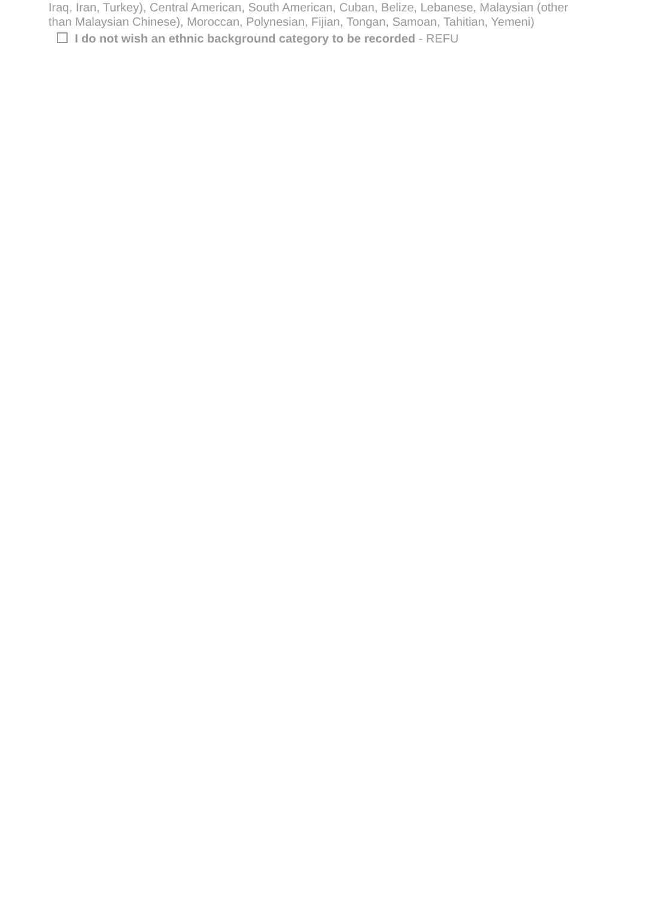Iraq, Iran, Turkey), Central American, South American, Cuban, Belize, Lebanese, Malaysian (other than Malaysian Chinese), Moroccan, Polynesian, Fijian, Tongan, Samoan, Tahitian, Yemeni)
I do not wish an ethnic background category to be recorded - REFU